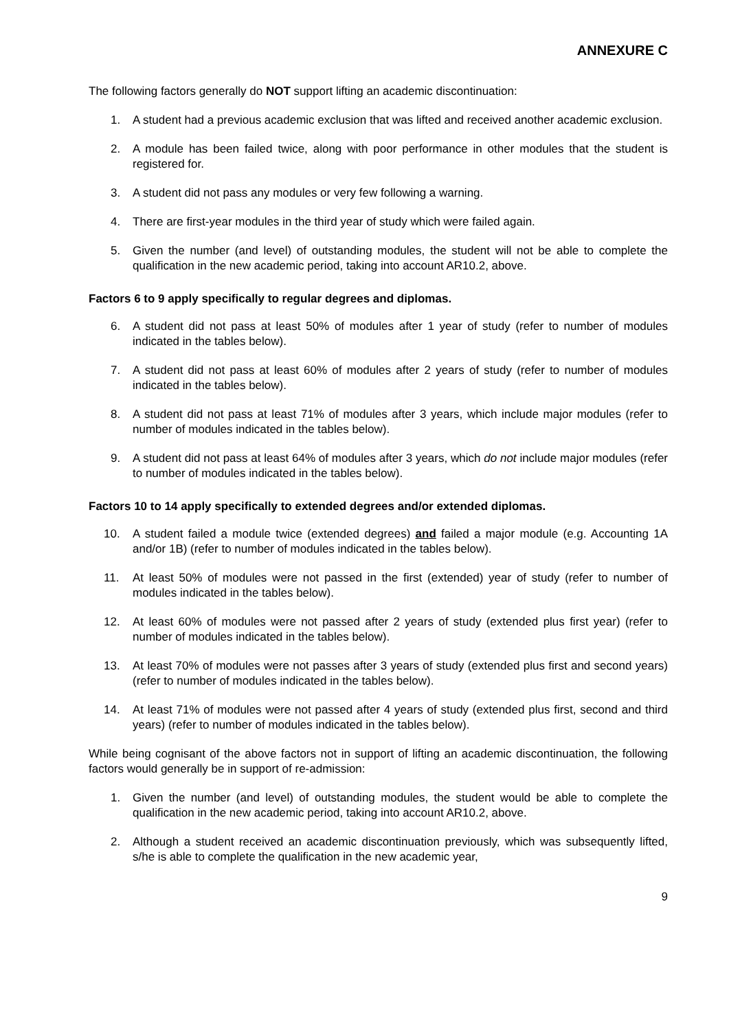ANNEXURE C
The following factors generally do NOT support lifting an academic discontinuation:
1. A student had a previous academic exclusion that was lifted and received another academic exclusion.
2. A module has been failed twice, along with poor performance in other modules that the student is registered for.
3. A student did not pass any modules or very few following a warning.
4. There are first-year modules in the third year of study which were failed again.
5. Given the number (and level) of outstanding modules, the student will not be able to complete the qualification in the new academic period, taking into account AR10.2, above.
Factors 6 to 9 apply specifically to regular degrees and diplomas.
6. A student did not pass at least 50% of modules after 1 year of study (refer to number of modules indicated in the tables below).
7. A student did not pass at least 60% of modules after 2 years of study (refer to number of modules indicated in the tables below).
8. A student did not pass at least 71% of modules after 3 years, which include major modules (refer to number of modules indicated in the tables below).
9. A student did not pass at least 64% of modules after 3 years, which do not include major modules (refer to number of modules indicated in the tables below).
Factors 10 to 14 apply specifically to extended degrees and/or extended diplomas.
10. A student failed a module twice (extended degrees) and failed a major module (e.g. Accounting 1A and/or 1B) (refer to number of modules indicated in the tables below).
11. At least 50% of modules were not passed in the first (extended) year of study (refer to number of modules indicated in the tables below).
12. At least 60% of modules were not passed after 2 years of study (extended plus first year) (refer to number of modules indicated in the tables below).
13. At least 70% of modules were not passes after 3 years of study (extended plus first and second years) (refer to number of modules indicated in the tables below).
14. At least 71% of modules were not passed after 4 years of study (extended plus first, second and third years) (refer to number of modules indicated in the tables below).
While being cognisant of the above factors not in support of lifting an academic discontinuation, the following factors would generally be in support of re-admission:
1. Given the number (and level) of outstanding modules, the student would be able to complete the qualification in the new academic period, taking into account AR10.2, above.
2. Although a student received an academic discontinuation previously, which was subsequently lifted, s/he is able to complete the qualification in the new academic year,
9